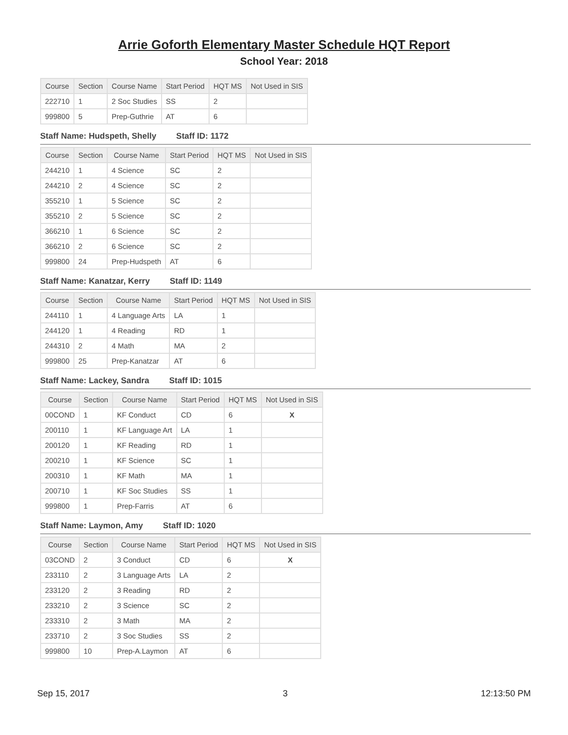Arrie Goforth Elementary Master Schedule HQT Report
School Year: 2018
| Course | Section | Course Name | Start Period | HQT MS | Not Used in SIS |
| --- | --- | --- | --- | --- | --- |
| 222710 | 1 | 2 Soc Studies | SS | 2 | |
| 999800 | 5 | Prep-Guthrie | AT | 6 | |
Staff Name: Hudspeth, Shelly Staff ID: 1172
| Course | Section | Course Name | Start Period | HQT MS | Not Used in SIS |
| --- | --- | --- | --- | --- | --- |
| 244210 | 1 | 4 Science | SC | 2 | |
| 244210 | 2 | 4 Science | SC | 2 | |
| 355210 | 1 | 5 Science | SC | 2 | |
| 355210 | 2 | 5 Science | SC | 2 | |
| 366210 | 1 | 6 Science | SC | 2 | |
| 366210 | 2 | 6 Science | SC | 2 | |
| 999800 | 24 | Prep-Hudspeth | AT | 6 | |
Staff Name: Kanatzar, Kerry Staff ID: 1149
| Course | Section | Course Name | Start Period | HQT MS | Not Used in SIS |
| --- | --- | --- | --- | --- | --- |
| 244110 | 1 | 4 Language Arts | LA | 1 | |
| 244120 | 1 | 4 Reading | RD | 1 | |
| 244310 | 2 | 4 Math | MA | 2 | |
| 999800 | 25 | Prep-Kanatzar | AT | 6 | |
Staff Name: Lackey, Sandra Staff ID: 1015
| Course | Section | Course Name | Start Period | HQT MS | Not Used in SIS |
| --- | --- | --- | --- | --- | --- |
| 00COND | 1 | KF Conduct | CD | 6 | X |
| 200110 | 1 | KF Language Art | LA | 1 | |
| 200120 | 1 | KF Reading | RD | 1 | |
| 200210 | 1 | KF Science | SC | 1 | |
| 200310 | 1 | KF Math | MA | 1 | |
| 200710 | 1 | KF Soc Studies | SS | 1 | |
| 999800 | 1 | Prep-Farris | AT | 6 | |
Staff Name: Laymon, Amy Staff ID: 1020
| Course | Section | Course Name | Start Period | HQT MS | Not Used in SIS |
| --- | --- | --- | --- | --- | --- |
| 03COND | 2 | 3 Conduct | CD | 6 | X |
| 233110 | 2 | 3 Language Arts | LA | 2 | |
| 233120 | 2 | 3 Reading | RD | 2 | |
| 233210 | 2 | 3 Science | SC | 2 | |
| 233310 | 2 | 3 Math | MA | 2 | |
| 233710 | 2 | 3 Soc Studies | SS | 2 | |
| 999800 | 10 | Prep-A.Laymon | AT | 6 | |
Sep 15, 2017 3 12:13:50 PM